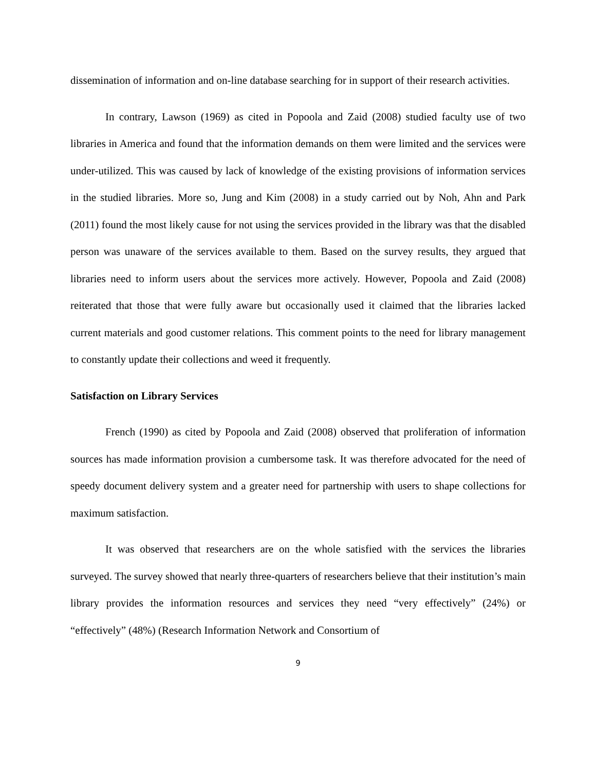dissemination of information and on-line database searching for in support of their research activities.
In contrary, Lawson (1969) as cited in Popoola and Zaid (2008) studied faculty use of two libraries in America and found that the information demands on them were limited and the services were under-utilized. This was caused by lack of knowledge of the existing provisions of information services in the studied libraries. More so, Jung and Kim (2008) in a study carried out by Noh, Ahn and Park (2011) found the most likely cause for not using the services provided in the library was that the disabled person was unaware of the services available to them. Based on the survey results, they argued that libraries need to inform users about the services more actively. However, Popoola and Zaid (2008) reiterated that those that were fully aware but occasionally used it claimed that the libraries lacked current materials and good customer relations. This comment points to the need for library management to constantly update their collections and weed it frequently.
Satisfaction on Library Services
French (1990) as cited by Popoola and Zaid (2008) observed that proliferation of information sources has made information provision a cumbersome task. It was therefore advocated for the need of speedy document delivery system and a greater need for partnership with users to shape collections for maximum satisfaction.
It was observed that researchers are on the whole satisfied with the services the libraries surveyed. The survey showed that nearly three-quarters of researchers believe that their institution’s main library provides the information resources and services they need “very effectively” (24%) or “effectively” (48%) (Research Information Network and Consortium of
9